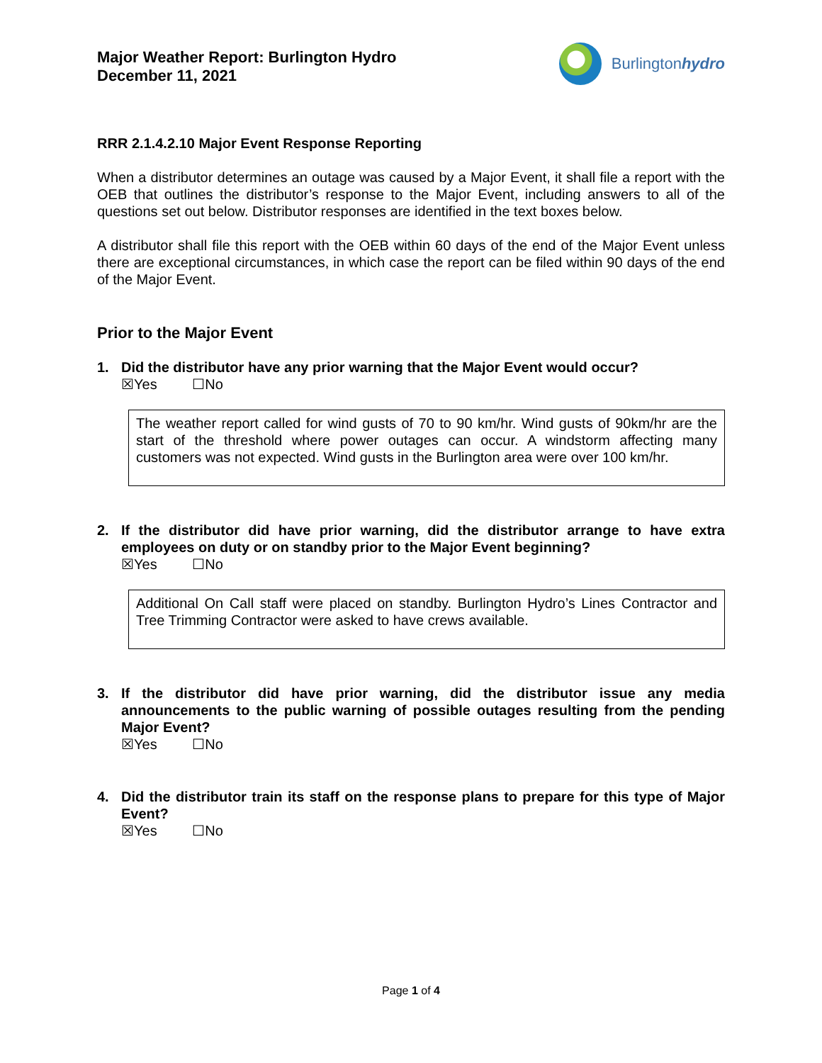Major Weather Report: Burlington Hydro
December 11, 2021
Burlingtonhydro
RRR 2.1.4.2.10 Major Event Response Reporting
When a distributor determines an outage was caused by a Major Event, it shall file a report with the OEB that outlines the distributor’s response to the Major Event, including answers to all of the questions set out below. Distributor responses are identified in the text boxes below.
A distributor shall file this report with the OEB within 60 days of the end of the Major Event unless there are exceptional circumstances, in which case the report can be filed within 90 days of the end of the Major Event.
Prior to the Major Event
1. Did the distributor have any prior warning that the Major Event would occur?
☒Yes ☐No
The weather report called for wind gusts of 70 to 90 km/hr. Wind gusts of 90km/hr are the start of the threshold where power outages can occur. A windstorm affecting many customers was not expected. Wind gusts in the Burlington area were over 100 km/hr.
2. If the distributor did have prior warning, did the distributor arrange to have extra employees on duty or on standby prior to the Major Event beginning?
☒Yes ☐No
Additional On Call staff were placed on standby. Burlington Hydro’s Lines Contractor and Tree Trimming Contractor were asked to have crews available.
3. If the distributor did have prior warning, did the distributor issue any media announcements to the public warning of possible outages resulting from the pending Major Event?
☒Yes ☐No
4. Did the distributor train its staff on the response plans to prepare for this type of Major Event?
☒Yes ☐No
Page 1 of 4